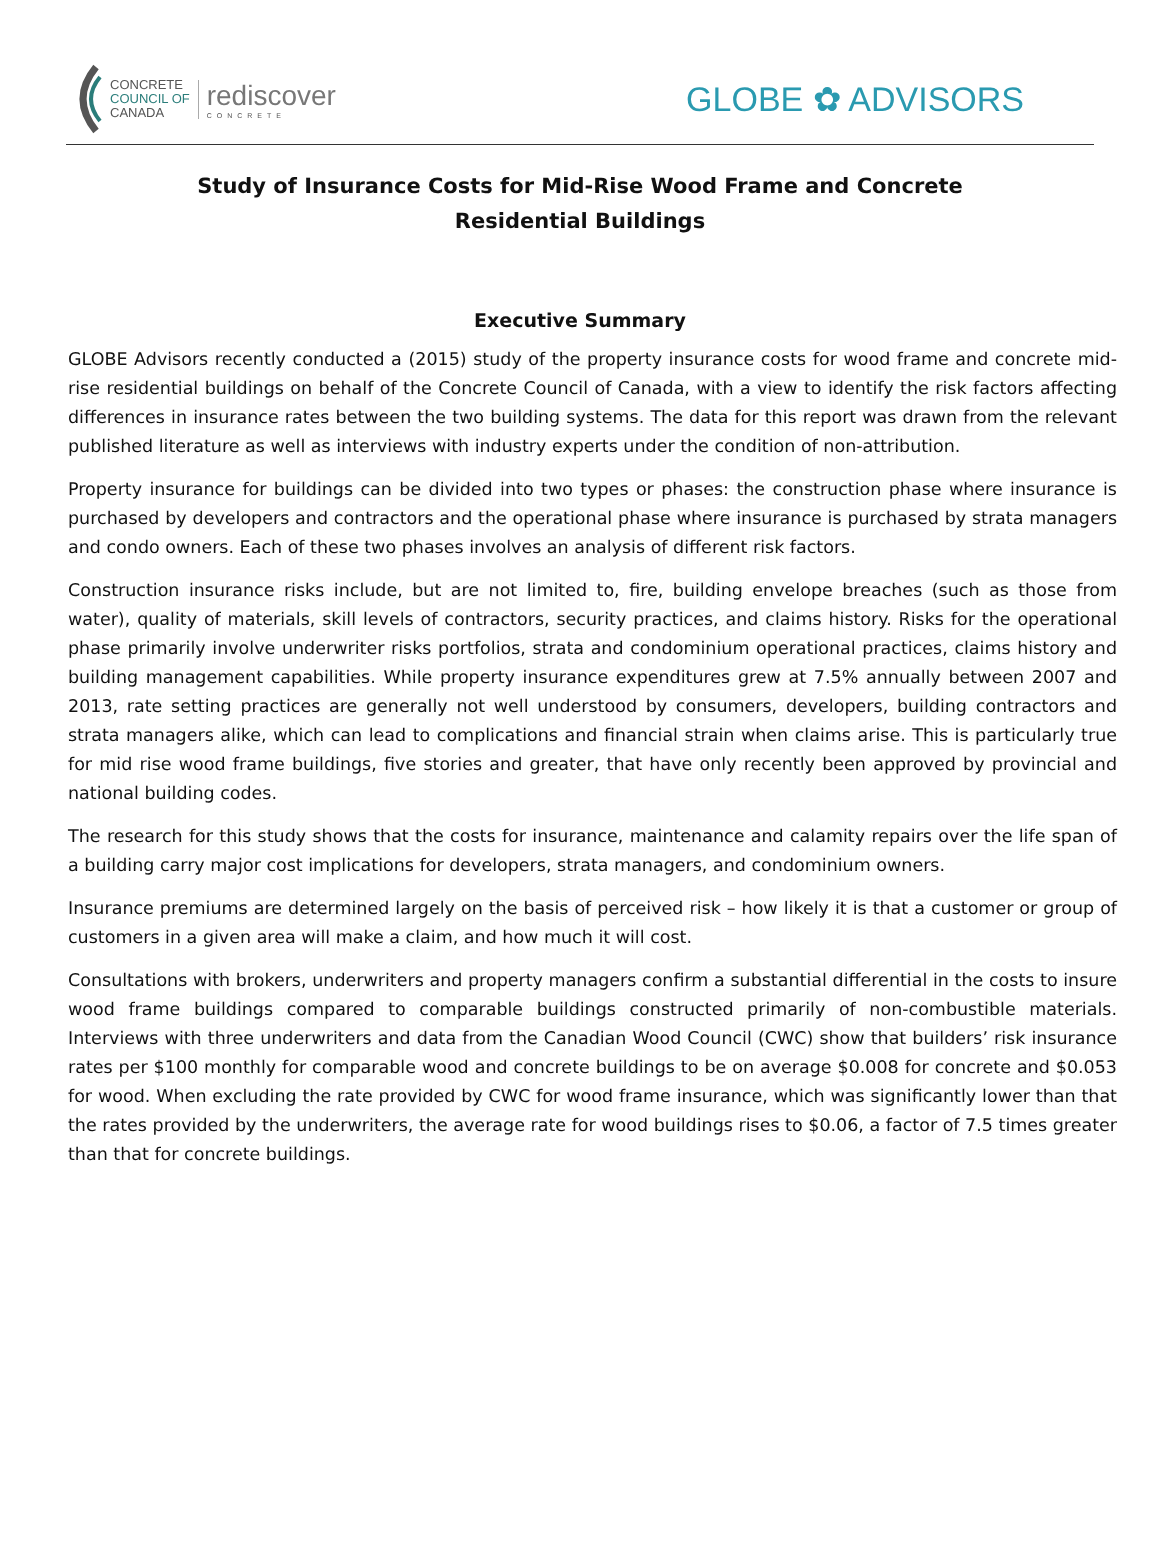CONCRETE
COUNCIL OF
CANADA
rediscover
CONCRETE
GLOBE ✿ ADVISORS
Study of Insurance Costs for Mid-Rise Wood Frame and Concrete
Residential Buildings
Executive Summary
GLOBE Advisors recently conducted a (2015) study of the property insurance costs for wood frame and concrete mid-rise residential buildings on behalf of the Concrete Council of Canada, with a view to identify the risk factors affecting differences in insurance rates between the two building systems. The data for this report was drawn from the relevant published literature as well as interviews with industry experts under the condition of non-attribution.
Property insurance for buildings can be divided into two types or phases: the construction phase where insurance is purchased by developers and contractors and the operational phase where insurance is purchased by strata managers and condo owners. Each of these two phases involves an analysis of different risk factors.
Construction insurance risks include, but are not limited to, fire, building envelope breaches (such as those from water), quality of materials, skill levels of contractors, security practices, and claims history. Risks for the operational phase primarily involve underwriter risks portfolios, strata and condominium operational practices, claims history and building management capabilities. While property insurance expenditures grew at 7.5% annually between 2007 and 2013, rate setting practices are generally not well understood by consumers, developers, building contractors and strata managers alike, which can lead to complications and financial strain when claims arise. This is particularly true for mid rise wood frame buildings, five stories and greater, that have only recently been approved by provincial and national building codes.
The research for this study shows that the costs for insurance, maintenance and calamity repairs over the life span of a building carry major cost implications for developers, strata managers, and condominium owners.
Insurance premiums are determined largely on the basis of perceived risk – how likely it is that a customer or group of customers in a given area will make a claim, and how much it will cost.
Consultations with brokers, underwriters and property managers confirm a substantial differential in the costs to insure wood frame buildings compared to comparable buildings constructed primarily of non-combustible materials. Interviews with three underwriters and data from the Canadian Wood Council (CWC) show that builders’ risk insurance rates per $100 monthly for comparable wood and concrete buildings to be on average $0.008 for concrete and $0.053 for wood. When excluding the rate provided by CWC for wood frame insurance, which was significantly lower than that the rates provided by the underwriters, the average rate for wood buildings rises to $0.06, a factor of 7.5 times greater than that for concrete buildings.